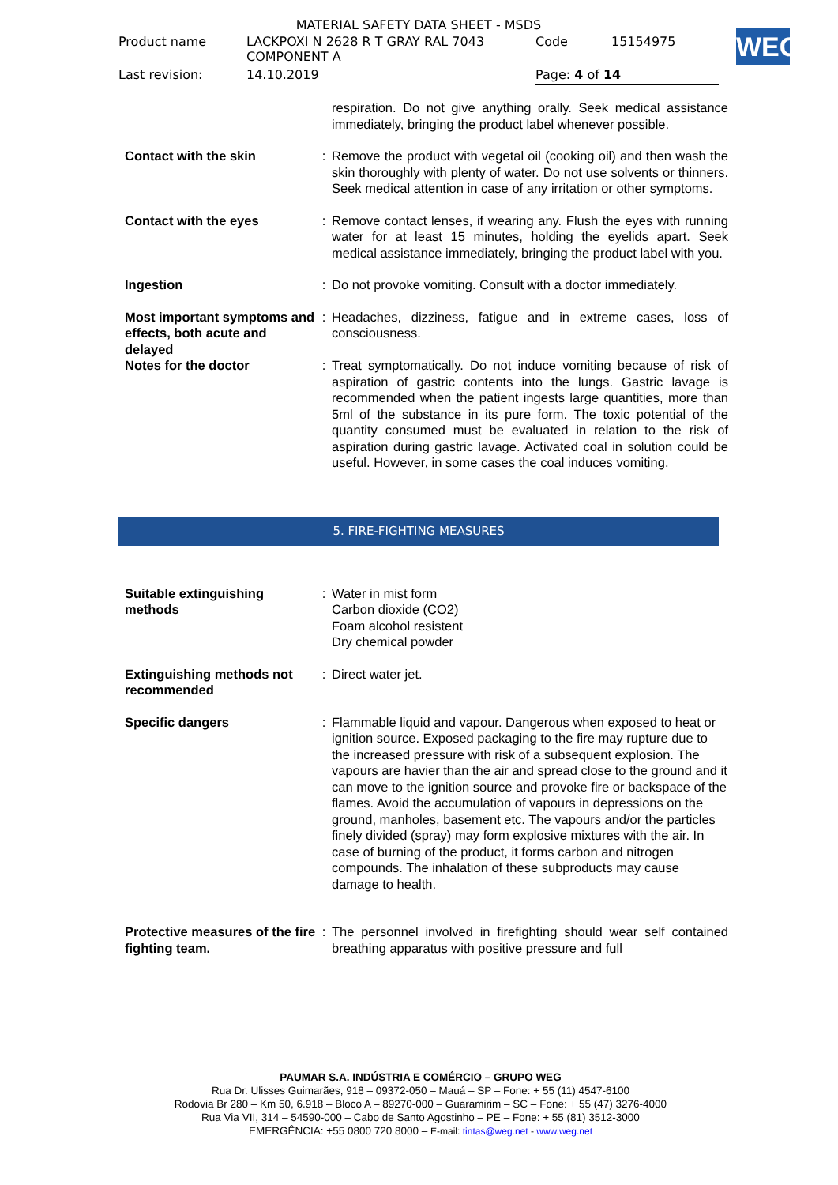MATERIAL SAFETY DATA SHEET - MSDS
| Product name | LACKPOXI N 2628 R T GRAY RAL 7043 COMPONENT A | Code | 15154975 |
| Last revision: | 14.10.2019 | Page: 4 of 14 | |
WEG
| | | respiration. Do not give anything orally. Seek medical assistance immediately, bringing the product label whenever possible. |
| Contact with the skin | : | Remove the product with vegetal oil (cooking oil) and then wash the skin thoroughly with plenty of water. Do not use solvents or thinners. Seek medical attention in case of any irritation or other symptoms. |
| Contact with the eyes | : | Remove contact lenses, if wearing any. Flush the eyes with running water for at least 15 minutes, holding the eyelids apart. Seek medical assistance immediately, bringing the product label with you. |
| Ingestion | : | Do not provoke vomiting. Consult with a doctor immediately. |
| Most important symptoms and effects, both acute and delayed | : | Headaches, dizziness, fatigue and in extreme cases, loss of consciousness. |
| Notes for the doctor | : | Treat symptomatically. Do not induce vomiting because of risk of aspiration of gastric contents into the lungs. Gastric lavage is recommended when the patient ingests large quantities, more than 5ml of the substance in its pure form. The toxic potential of the quantity consumed must be evaluated in relation to the risk of aspiration during gastric lavage. Activated coal in solution could be useful. However, in some cases the coal induces vomiting. |
5. FIRE-FIGHTING MEASURES
| Suitable extinguishing methods | : | Water in mist form Carbon dioxide (CO2) Foam alcohol resistent Dry chemical powder |
| Extinguishing methods not recommended | : | Direct water jet. |
| Specific dangers | : | Flammable liquid and vapour. Dangerous when exposed to heat or ignition source. Exposed packaging to the fire may rupture due to the increased pressure with risk of a subsequent explosion. The vapours are havier than the air and spread close to the ground and it can move to the ignition source and provoke fire or backspace of the flames. Avoid the accumulation of vapours in depressions on the ground, manholes, basement etc. The vapours and/or the particles finely divided (spray) may form explosive mixtures with the air. In case of burning of the product, it forms carbon and nitrogen compounds. The inhalation of these subproducts may cause damage to health. |
| Protective measures of the fire fighting team. | : | The personnel involved in firefighting should wear self contained breathing apparatus with positive pressure and full |
PAUMAR S.A. INDÚSTRIA E COMÉRCIO – GRUPO WEG
Rua Dr. Ulisses Guimarães, 918 – 09372-050 – Mauá – SP – Fone: + 55 (11) 4547-6100
Rodovia Br 280 – Km 50, 6.918 – Bloco A – 89270-000 – Guaramirim – SC – Fone: + 55 (47) 3276-4000
Rua Via VII, 314 – 54590-000 – Cabo de Santo Agostinho – PE – Fone: + 55 (81) 3512-3000
EMERGÊNCIA: +55 0800 720 8000 – E-mail: tintas@weg.net - www.weg.net